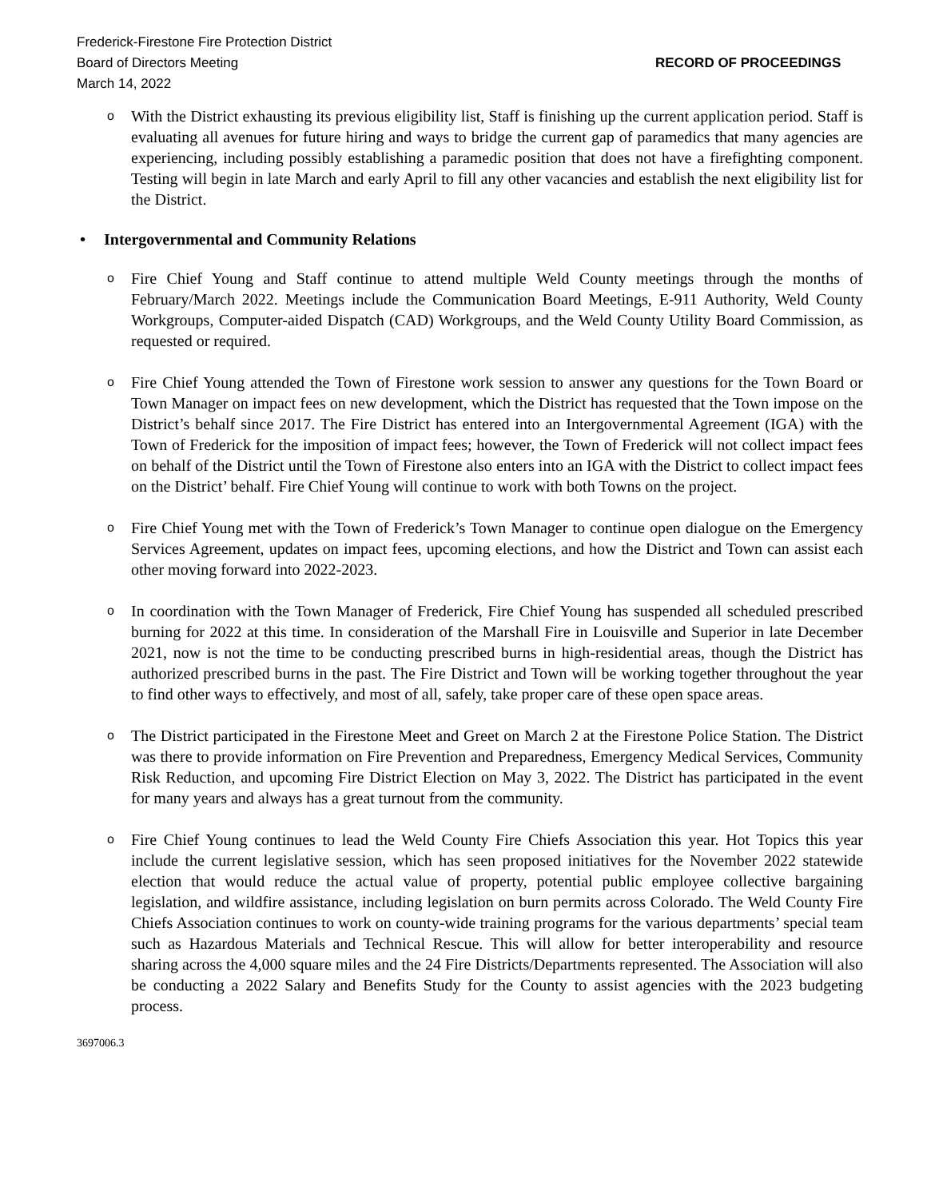Frederick-Firestone Fire Protection District
Board of Directors Meeting
RECORD OF PROCEEDINGS
March 14, 2022
o With the District exhausting its previous eligibility list, Staff is finishing up the current application period. Staff is evaluating all avenues for future hiring and ways to bridge the current gap of paramedics that many agencies are experiencing, including possibly establishing a paramedic position that does not have a firefighting component. Testing will begin in late March and early April to fill any other vacancies and establish the next eligibility list for the District.
• Intergovernmental and Community Relations
o Fire Chief Young and Staff continue to attend multiple Weld County meetings through the months of February/March 2022. Meetings include the Communication Board Meetings, E-911 Authority, Weld County Workgroups, Computer-aided Dispatch (CAD) Workgroups, and the Weld County Utility Board Commission, as requested or required.
o Fire Chief Young attended the Town of Firestone work session to answer any questions for the Town Board or Town Manager on impact fees on new development, which the District has requested that the Town impose on the District’s behalf since 2017. The Fire District has entered into an Intergovernmental Agreement (IGA) with the Town of Frederick for the imposition of impact fees; however, the Town of Frederick will not collect impact fees on behalf of the District until the Town of Firestone also enters into an IGA with the District to collect impact fees on the District’ behalf. Fire Chief Young will continue to work with both Towns on the project.
o Fire Chief Young met with the Town of Frederick’s Town Manager to continue open dialogue on the Emergency Services Agreement, updates on impact fees, upcoming elections, and how the District and Town can assist each other moving forward into 2022-2023.
o In coordination with the Town Manager of Frederick, Fire Chief Young has suspended all scheduled prescribed burning for 2022 at this time. In consideration of the Marshall Fire in Louisville and Superior in late December 2021, now is not the time to be conducting prescribed burns in high-residential areas, though the District has authorized prescribed burns in the past. The Fire District and Town will be working together throughout the year to find other ways to effectively, and most of all, safely, take proper care of these open space areas.
o The District participated in the Firestone Meet and Greet on March 2 at the Firestone Police Station. The District was there to provide information on Fire Prevention and Preparedness, Emergency Medical Services, Community Risk Reduction, and upcoming Fire District Election on May 3, 2022. The District has participated in the event for many years and always has a great turnout from the community.
o Fire Chief Young continues to lead the Weld County Fire Chiefs Association this year. Hot Topics this year include the current legislative session, which has seen proposed initiatives for the November 2022 statewide election that would reduce the actual value of property, potential public employee collective bargaining legislation, and wildfire assistance, including legislation on burn permits across Colorado. The Weld County Fire Chiefs Association continues to work on county-wide training programs for the various departments’ special team such as Hazardous Materials and Technical Rescue. This will allow for better interoperability and resource sharing across the 4,000 square miles and the 24 Fire Districts/Departments represented. The Association will also be conducting a 2022 Salary and Benefits Study for the County to assist agencies with the 2023 budgeting process.
3697006.3